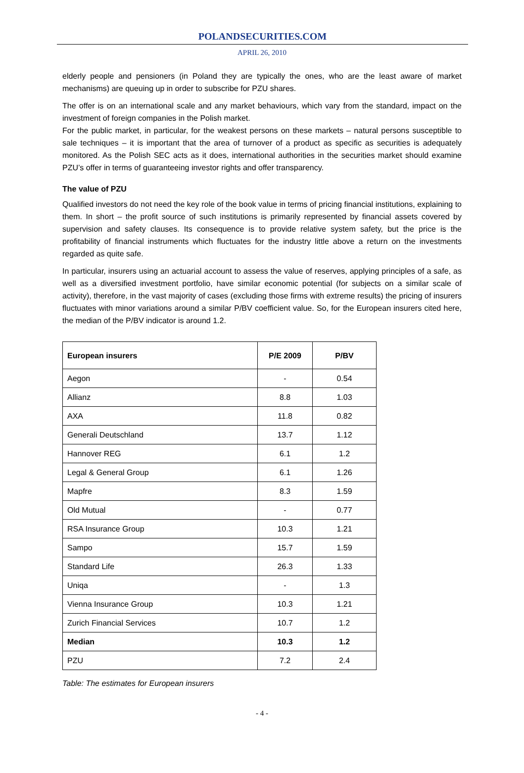POLANDSECURITIES.COM
APRIL 26, 2010
elderly people and pensioners (in Poland they are typically the ones, who are the least aware of market mechanisms) are queuing up in order to subscribe for PZU shares.
The offer is on an international scale and any market behaviours, which vary from the standard, impact on the investment of foreign companies in the Polish market.
For the public market, in particular, for the weakest persons on these markets – natural persons susceptible to sale techniques – it is important that the area of turnover of a product as specific as securities is adequately monitored. As the Polish SEC acts as it does, international authorities in the securities market should examine PZU’s offer in terms of guaranteeing investor rights and offer transparency.
The value of PZU
Qualified investors do not need the key role of the book value in terms of pricing financial institutions, explaining to them. In short – the profit source of such institutions is primarily represented by financial assets covered by supervision and safety clauses. Its consequence is to provide relative system safety, but the price is the profitability of financial instruments which fluctuates for the industry little above a return on the investments regarded as quite safe.
In particular, insurers using an actuarial account to assess the value of reserves, applying principles of a safe, as well as a diversified investment portfolio, have similar economic potential (for subjects on a similar scale of activity), therefore, in the vast majority of cases (excluding those firms with extreme results) the pricing of insurers fluctuates with minor variations around a similar P/BV coefficient value. So, for the European insurers cited here, the median of the P/BV indicator is around 1.2.
| European insurers | P/E 2009 | P/BV |
| --- | --- | --- |
| Aegon | - | 0.54 |
| Allianz | 8.8 | 1.03 |
| AXA | 11.8 | 0.82 |
| Generali Deutschland | 13.7 | 1.12 |
| Hannover REG | 6.1 | 1.2 |
| Legal & General Group | 6.1 | 1.26 |
| Mapfre | 8.3 | 1.59 |
| Old Mutual | - | 0.77 |
| RSA Insurance Group | 10.3 | 1.21 |
| Sampo | 15.7 | 1.59 |
| Standard Life | 26.3 | 1.33 |
| Uniqa | - | 1.3 |
| Vienna Insurance Group | 10.3 | 1.21 |
| Zurich Financial Services | 10.7 | 1.2 |
| Median | 10.3 | 1.2 |
| PZU | 7.2 | 2.4 |
Table: The estimates for European insurers
- 4 -